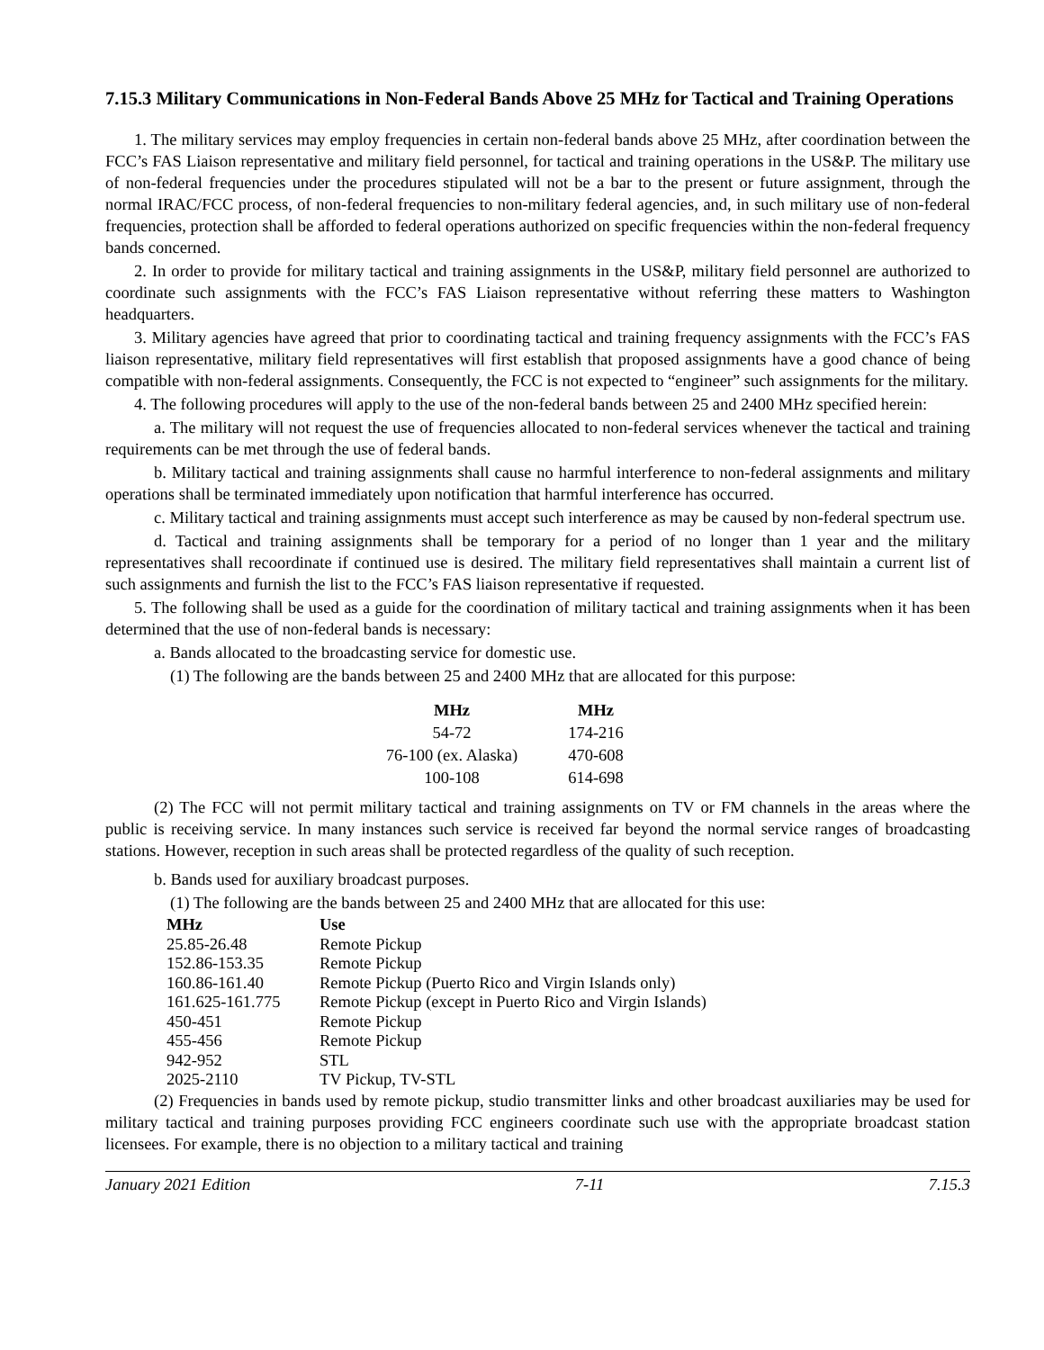7.15.3 Military Communications in Non-Federal Bands Above 25 MHz for Tactical and Training Operations
1. The military services may employ frequencies in certain non-federal bands above 25 MHz, after coordination between the FCC’s FAS Liaison representative and military field personnel, for tactical and training operations in the US&P. The military use of non-federal frequencies under the procedures stipulated will not be a bar to the present or future assignment, through the normal IRAC/FCC process, of non-federal frequencies to non-military federal agencies, and, in such military use of non-federal frequencies, protection shall be afforded to federal operations authorized on specific frequencies within the non-federal frequency bands concerned.
2. In order to provide for military tactical and training assignments in the US&P, military field personnel are authorized to coordinate such assignments with the FCC’s FAS Liaison representative without referring these matters to Washington headquarters.
3. Military agencies have agreed that prior to coordinating tactical and training frequency assignments with the FCC’s FAS liaison representative, military field representatives will first establish that proposed assignments have a good chance of being compatible with non-federal assignments. Consequently, the FCC is not expected to “engineer” such assignments for the military.
4. The following procedures will apply to the use of the non-federal bands between 25 and 2400 MHz specified herein:
a. The military will not request the use of frequencies allocated to non-federal services whenever the tactical and training requirements can be met through the use of federal bands.
b. Military tactical and training assignments shall cause no harmful interference to non-federal assignments and military operations shall be terminated immediately upon notification that harmful interference has occurred.
c. Military tactical and training assignments must accept such interference as may be caused by non-federal spectrum use.
d. Tactical and training assignments shall be temporary for a period of no longer than 1 year and the military representatives shall recoordinate if continued use is desired. The military field representatives shall maintain a current list of such assignments and furnish the list to the FCC’s FAS liaison representative if requested.
5. The following shall be used as a guide for the coordination of military tactical and training assignments when it has been determined that the use of non-federal bands is necessary:
a. Bands allocated to the broadcasting service for domestic use.
(1) The following are the bands between 25 and 2400 MHz that are allocated for this purpose:
| MHz | MHz |
| --- | --- |
| 54-72 | 174-216 |
| 76-100 (ex. Alaska) | 470-608 |
| 100-108 | 614-698 |
(2) The FCC will not permit military tactical and training assignments on TV or FM channels in the areas where the public is receiving service. In many instances such service is received far beyond the normal service ranges of broadcasting stations. However, reception in such areas shall be protected regardless of the quality of such reception.
b. Bands used for auxiliary broadcast purposes.
(1) The following are the bands between 25 and 2400 MHz that are allocated for this use:
| MHz | Use |
| --- | --- |
| 25.85-26.48 | Remote Pickup |
| 152.86-153.35 | Remote Pickup |
| 160.86-161.40 | Remote Pickup (Puerto Rico and Virgin Islands only) |
| 161.625-161.775 | Remote Pickup (except in Puerto Rico and Virgin Islands) |
| 450-451 | Remote Pickup |
| 455-456 | Remote Pickup |
| 942-952 | STL |
| 2025-2110 | TV Pickup, TV-STL |
(2) Frequencies in bands used by remote pickup, studio transmitter links and other broadcast auxiliaries may be used for military tactical and training purposes providing FCC engineers coordinate such use with the appropriate broadcast station licensees. For example, there is no objection to a military tactical and training
January 2021 Edition 7-11 7.15.3